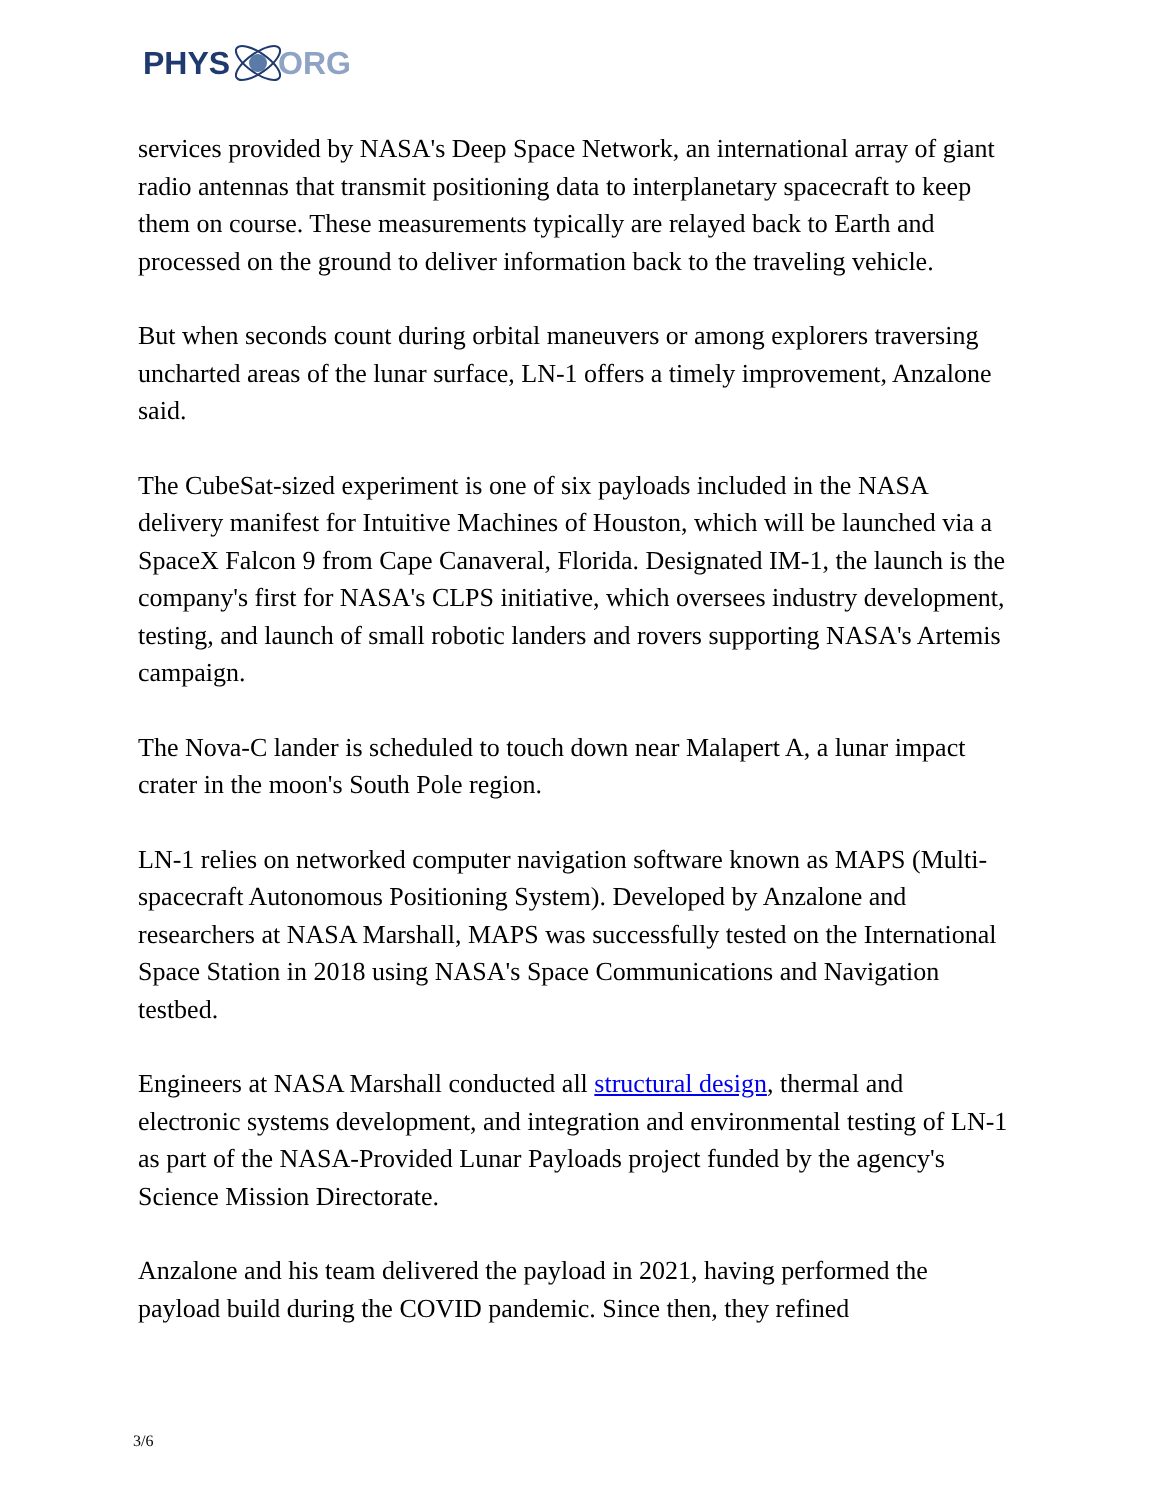PHYS ORG
services provided by NASA's Deep Space Network, an international array of giant radio antennas that transmit positioning data to interplanetary spacecraft to keep them on course. These measurements typically are relayed back to Earth and processed on the ground to deliver information back to the traveling vehicle.
But when seconds count during orbital maneuvers or among explorers traversing uncharted areas of the lunar surface, LN-1 offers a timely improvement, Anzalone said.
The CubeSat-sized experiment is one of six payloads included in the NASA delivery manifest for Intuitive Machines of Houston, which will be launched via a SpaceX Falcon 9 from Cape Canaveral, Florida. Designated IM-1, the launch is the company's first for NASA's CLPS initiative, which oversees industry development, testing, and launch of small robotic landers and rovers supporting NASA's Artemis campaign.
The Nova-C lander is scheduled to touch down near Malapert A, a lunar impact crater in the moon's South Pole region.
LN-1 relies on networked computer navigation software known as MAPS (Multi-spacecraft Autonomous Positioning System). Developed by Anzalone and researchers at NASA Marshall, MAPS was successfully tested on the International Space Station in 2018 using NASA's Space Communications and Navigation testbed.
Engineers at NASA Marshall conducted all structural design, thermal and electronic systems development, and integration and environmental testing of LN-1 as part of the NASA-Provided Lunar Payloads project funded by the agency's Science Mission Directorate.
Anzalone and his team delivered the payload in 2021, having performed the payload build during the COVID pandemic. Since then, they refined
3/6